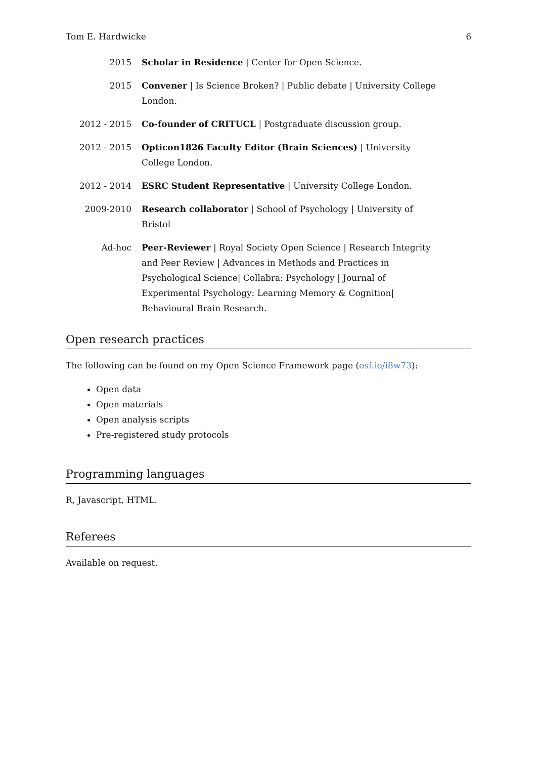Tom E. Hardwicke 6
2015 Scholar in Residence | Center for Open Science.
2015 Convener | Is Science Broken? | Public debate | University College London.
2012 - 2015 Co-founder of CRITUCL | Postgraduate discussion group.
2012 - 2015 Opticon1826 Faculty Editor (Brain Sciences) | University College London.
2012 - 2014 ESRC Student Representative | University College London.
2009-2010 Research collaborator | School of Psychology | University of Bristol
Ad-hoc Peer-Reviewer | Royal Society Open Science | Research Integrity and Peer Review | Advances in Methods and Practices in Psychological Science| Collabra: Psychology | Journal of Experimental Psychology: Learning Memory & Cognition| Behavioural Brain Research.
Open research practices
The following can be found on my Open Science Framework page (osf.io/i8w73):
Open data
Open materials
Open analysis scripts
Pre-registered study protocols
Programming languages
R, Javascript, HTML.
Referees
Available on request.